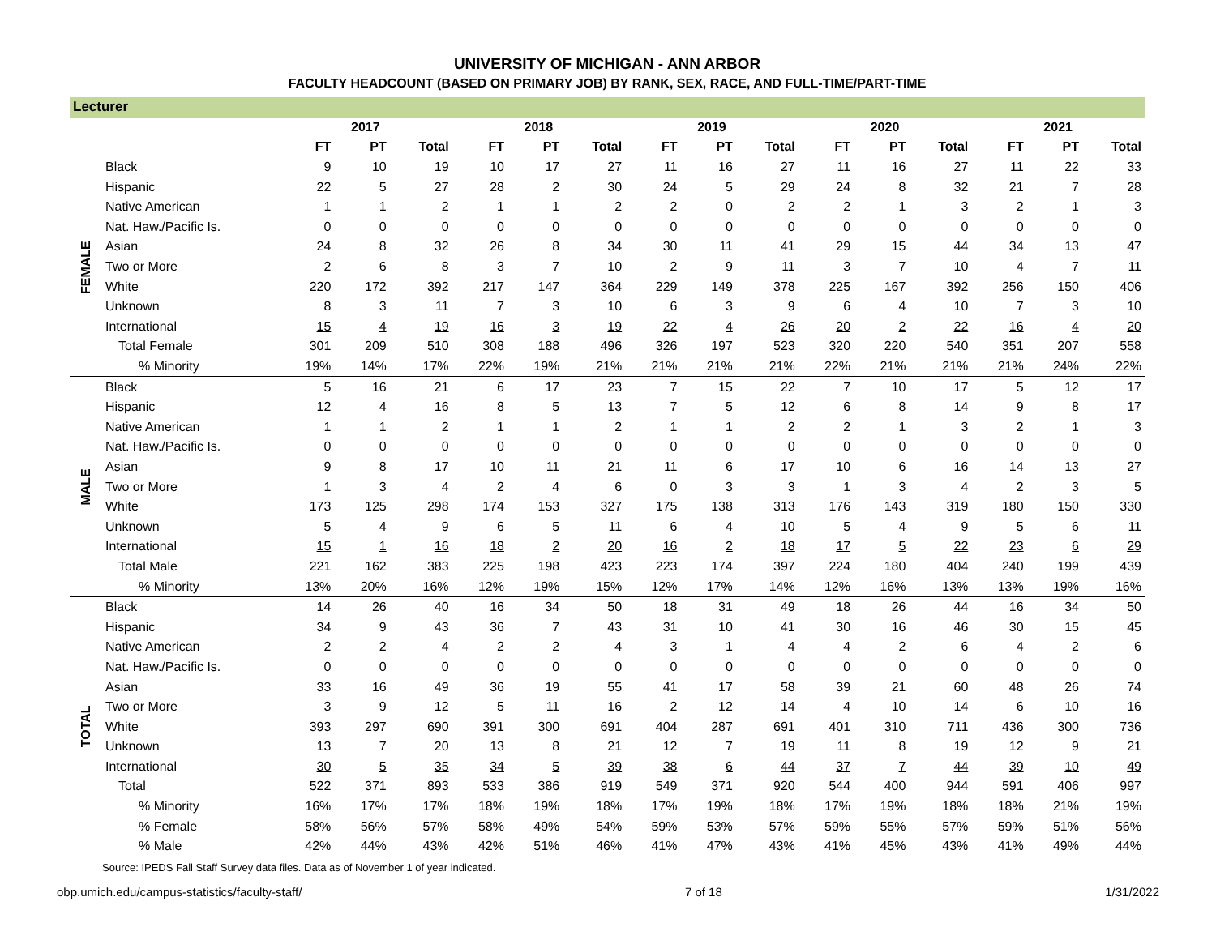UNIVERSITY OF MICHIGAN - ANN ARBOR
FACULTY HEADCOUNT (BASED ON PRIMARY JOB) BY RANK, SEX, RACE, AND FULL-TIME/PART-TIME
| Lecturer | | | | | | | | | | | | | | | | |
| | | 2017 | | | 2018 | | | 2019 | | | 2020 | | | 2021 | | |
| | | FT | PT | Total | FT | PT | Total | FT | PT | Total | FT | PT | Total | FT | PT | Total |
| FEMALE | Black | 9 | 10 | 19 | 10 | 17 | 27 | 11 | 16 | 27 | 11 | 16 | 27 | 11 | 22 | 33 |
| | Hispanic | 22 | 5 | 27 | 28 | 2 | 30 | 24 | 5 | 29 | 24 | 8 | 32 | 21 | 7 | 28 |
| | Native American | 1 | 1 | 2 | 1 | 1 | 2 | 2 | 0 | 2 | 2 | 1 | 3 | 2 | 1 | 3 |
| | Nat. Haw./Pacific Is. | 0 | 0 | 0 | 0 | 0 | 0 | 0 | 0 | 0 | 0 | 0 | 0 | 0 | 0 | 0 |
| | Asian | 24 | 8 | 32 | 26 | 8 | 34 | 30 | 11 | 41 | 29 | 15 | 44 | 34 | 13 | 47 |
| | Two or More | 2 | 6 | 8 | 3 | 7 | 10 | 2 | 9 | 11 | 3 | 7 | 10 | 4 | 7 | 11 |
| | White | 220 | 172 | 392 | 217 | 147 | 364 | 229 | 149 | 378 | 225 | 167 | 392 | 256 | 150 | 406 |
| | Unknown | 8 | 3 | 11 | 7 | 3 | 10 | 6 | 3 | 9 | 6 | 4 | 10 | 7 | 3 | 10 |
| | International | 15 | 4 | 19 | 16 | 3 | 19 | 22 | 4 | 26 | 20 | 2 | 22 | 16 | 4 | 20 |
| | Total Female | 301 | 209 | 510 | 308 | 188 | 496 | 326 | 197 | 523 | 320 | 220 | 540 | 351 | 207 | 558 |
| | % Minority | 19% | 14% | 17% | 22% | 19% | 21% | 21% | 21% | 21% | 22% | 21% | 21% | 21% | 24% | 22% |
| MALE | Black | 5 | 16 | 21 | 6 | 17 | 23 | 7 | 15 | 22 | 7 | 10 | 17 | 5 | 12 | 17 |
| | Hispanic | 12 | 4 | 16 | 8 | 5 | 13 | 7 | 5 | 12 | 6 | 8 | 14 | 9 | 8 | 17 |
| | Native American | 1 | 1 | 2 | 1 | 1 | 2 | 1 | 1 | 2 | 2 | 1 | 3 | 2 | 1 | 3 |
| | Nat. Haw./Pacific Is. | 0 | 0 | 0 | 0 | 0 | 0 | 0 | 0 | 0 | 0 | 0 | 0 | 0 | 0 | 0 |
| | Asian | 9 | 8 | 17 | 10 | 11 | 21 | 11 | 6 | 17 | 10 | 6 | 16 | 14 | 13 | 27 |
| | Two or More | 1 | 3 | 4 | 2 | 4 | 6 | 0 | 3 | 3 | 1 | 3 | 4 | 2 | 3 | 5 |
| | White | 173 | 125 | 298 | 174 | 153 | 327 | 175 | 138 | 313 | 176 | 143 | 319 | 180 | 150 | 330 |
| | Unknown | 5 | 4 | 9 | 6 | 5 | 11 | 6 | 4 | 10 | 5 | 4 | 9 | 5 | 6 | 11 |
| | International | 15 | 1 | 16 | 18 | 2 | 20 | 16 | 2 | 18 | 17 | 5 | 22 | 23 | 6 | 29 |
| | Total Male | 221 | 162 | 383 | 225 | 198 | 423 | 223 | 174 | 397 | 224 | 180 | 404 | 240 | 199 | 439 |
| | % Minority | 13% | 20% | 16% | 12% | 19% | 15% | 12% | 17% | 14% | 12% | 16% | 13% | 13% | 19% | 16% |
| TOTAL | Black | 14 | 26 | 40 | 16 | 34 | 50 | 18 | 31 | 49 | 18 | 26 | 44 | 16 | 34 | 50 |
| | Hispanic | 34 | 9 | 43 | 36 | 7 | 43 | 31 | 10 | 41 | 30 | 16 | 46 | 30 | 15 | 45 |
| | Native American | 2 | 2 | 4 | 2 | 2 | 4 | 3 | 1 | 4 | 4 | 2 | 6 | 4 | 2 | 6 |
| | Nat. Haw./Pacific Is. | 0 | 0 | 0 | 0 | 0 | 0 | 0 | 0 | 0 | 0 | 0 | 0 | 0 | 0 | 0 |
| | Asian | 33 | 16 | 49 | 36 | 19 | 55 | 41 | 17 | 58 | 39 | 21 | 60 | 48 | 26 | 74 |
| | Two or More | 3 | 9 | 12 | 5 | 11 | 16 | 2 | 12 | 14 | 4 | 10 | 14 | 6 | 10 | 16 |
| | White | 393 | 297 | 690 | 391 | 300 | 691 | 404 | 287 | 691 | 401 | 310 | 711 | 436 | 300 | 736 |
| | Unknown | 13 | 7 | 20 | 13 | 8 | 21 | 12 | 7 | 19 | 11 | 8 | 19 | 12 | 9 | 21 |
| | International | 30 | 5 | 35 | 34 | 5 | 39 | 38 | 6 | 44 | 37 | 7 | 44 | 39 | 10 | 49 |
| | Total | 522 | 371 | 893 | 533 | 386 | 919 | 549 | 371 | 920 | 544 | 400 | 944 | 591 | 406 | 997 |
| | % Minority | 16% | 17% | 17% | 18% | 19% | 18% | 17% | 19% | 18% | 17% | 19% | 18% | 18% | 21% | 19% |
| | % Female | 58% | 56% | 57% | 58% | 49% | 54% | 59% | 53% | 57% | 59% | 55% | 57% | 59% | 51% | 56% |
| | % Male | 42% | 44% | 43% | 42% | 51% | 46% | 41% | 47% | 43% | 41% | 45% | 43% | 41% | 49% | 44% |
Source: IPEDS Fall Staff Survey data files. Data as of November 1 of year indicated.
obp.umich.edu/campus-statistics/faculty-staff/ 7 of 18 1/31/2022